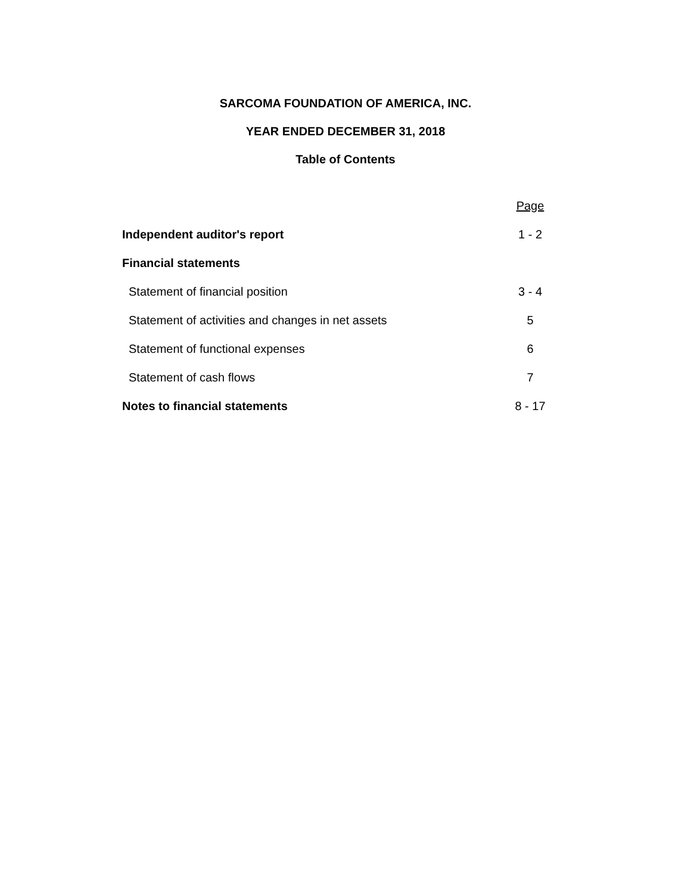SARCOMA FOUNDATION OF AMERICA, INC.
YEAR ENDED DECEMBER 31, 2018
Table of Contents
| | Page |
| Independent auditor's report | 1 - 2 |
| Financial statements | |
| Statement of financial position | 3 - 4 |
| Statement of activities and changes in net assets | 5 |
| Statement of functional expenses | 6 |
| Statement of cash flows | 7 |
| Notes to financial statements | 8 - 17 |